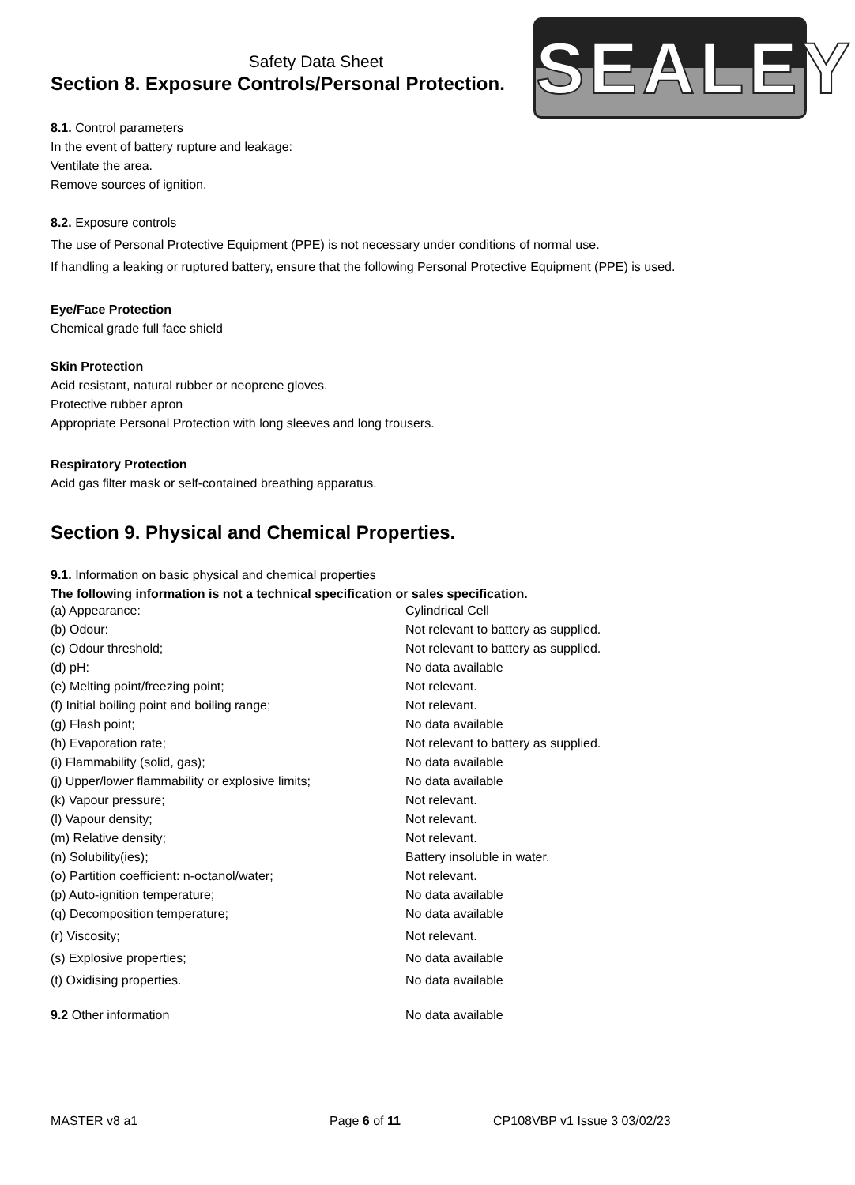SEALEY
Safety Data Sheet
Section 8. Exposure Controls/Personal Protection.
8.1. Control parameters
In the event of battery rupture and leakage:
Ventilate the area.
Remove sources of ignition.
8.2. Exposure controls
The use of Personal Protective Equipment (PPE) is not necessary under conditions of normal use.
If handling a leaking or ruptured battery, ensure that the following Personal Protective Equipment (PPE) is used.
Eye/Face Protection
Chemical grade full face shield
Skin Protection
Acid resistant, natural rubber or neoprene gloves.
Protective rubber apron
Appropriate Personal Protection with long sleeves and long trousers.
Respiratory Protection
Acid gas filter mask or self-contained breathing apparatus.
Section 9. Physical and Chemical Properties.
9.1. Information on basic physical and chemical properties
The following information is not a technical specification or sales specification.
| (a) Appearance: | Cylindrical Cell |
| (b) Odour: | Not relevant to battery as supplied. |
| (c) Odour threshold; | Not relevant to battery as supplied. |
| (d) pH: | No data available |
| (e) Melting point/freezing point; | Not relevant. |
| (f) Initial boiling point and boiling range; | Not relevant. |
| (g) Flash point; | No data available |
| (h) Evaporation rate; | Not relevant to battery as supplied. |
| (i) Flammability (solid, gas); | No data available |
| (j) Upper/lower flammability or explosive limits; | No data available |
| (k) Vapour pressure; | Not relevant. |
| (l) Vapour density; | Not relevant. |
| (m) Relative density; | Not relevant. |
| (n) Solubility(ies); | Battery insoluble in water. |
| (o) Partition coefficient: n-octanol/water; | Not relevant. |
| (p) Auto-ignition temperature; | No data available |
| (q) Decomposition temperature; | No data available |
| (r) Viscosity; | Not relevant. |
| (s) Explosive properties; | No data available |
| (t) Oxidising properties. | No data available |
| 9.2 Other information | No data available |
MASTER v8 a1 Page 6 of 11 CP108VBP v1 Issue 3 03/02/23